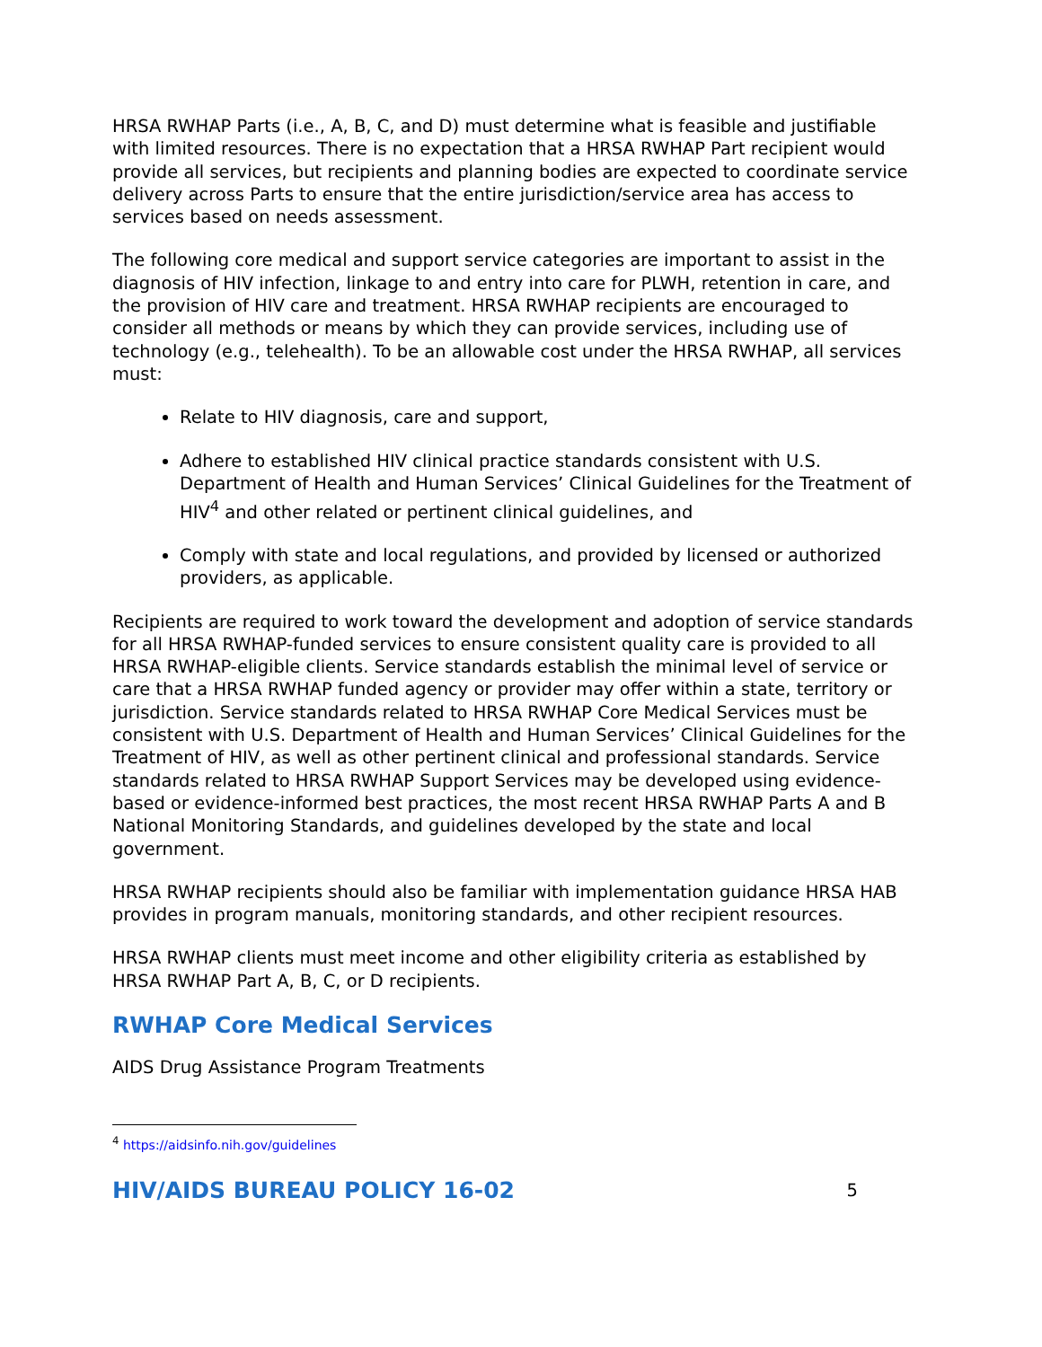HRSA RWHAP Parts (i.e., A, B, C, and D) must determine what is feasible and justifiable with limited resources. There is no expectation that a HRSA RWHAP Part recipient would provide all services, but recipients and planning bodies are expected to coordinate service delivery across Parts to ensure that the entire jurisdiction/service area has access to services based on needs assessment.
The following core medical and support service categories are important to assist in the diagnosis of HIV infection, linkage to and entry into care for PLWH, retention in care, and the provision of HIV care and treatment. HRSA RWHAP recipients are encouraged to consider all methods or means by which they can provide services, including use of technology (e.g., telehealth). To be an allowable cost under the HRSA RWHAP, all services must:
Relate to HIV diagnosis, care and support,
Adhere to established HIV clinical practice standards consistent with U.S. Department of Health and Human Services’ Clinical Guidelines for the Treatment of HIV<sup>4</sup> and other related or pertinent clinical guidelines, and
Comply with state and local regulations, and provided by licensed or authorized providers, as applicable.
Recipients are required to work toward the development and adoption of service standards for all HRSA RWHAP-funded services to ensure consistent quality care is provided to all HRSA RWHAP-eligible clients. Service standards establish the minimal level of service or care that a HRSA RWHAP funded agency or provider may offer within a state, territory or jurisdiction. Service standards related to HRSA RWHAP Core Medical Services must be consistent with U.S. Department of Health and Human Services’ Clinical Guidelines for the Treatment of HIV, as well as other pertinent clinical and professional standards. Service standards related to HRSA RWHAP Support Services may be developed using evidence-based or evidence-informed best practices, the most recent HRSA RWHAP Parts A and B National Monitoring Standards, and guidelines developed by the state and local government.
HRSA RWHAP recipients should also be familiar with implementation guidance HRSA HAB provides in program manuals, monitoring standards, and other recipient resources.
HRSA RWHAP clients must meet income and other eligibility criteria as established by HRSA RWHAP Part A, B, C, or D recipients.
RWHAP Core Medical Services
AIDS Drug Assistance Program Treatments
<sup>4</sup> https://aidsinfo.nih.gov/guidelines
HIV/AIDS BUREAU POLICY 16-02 5